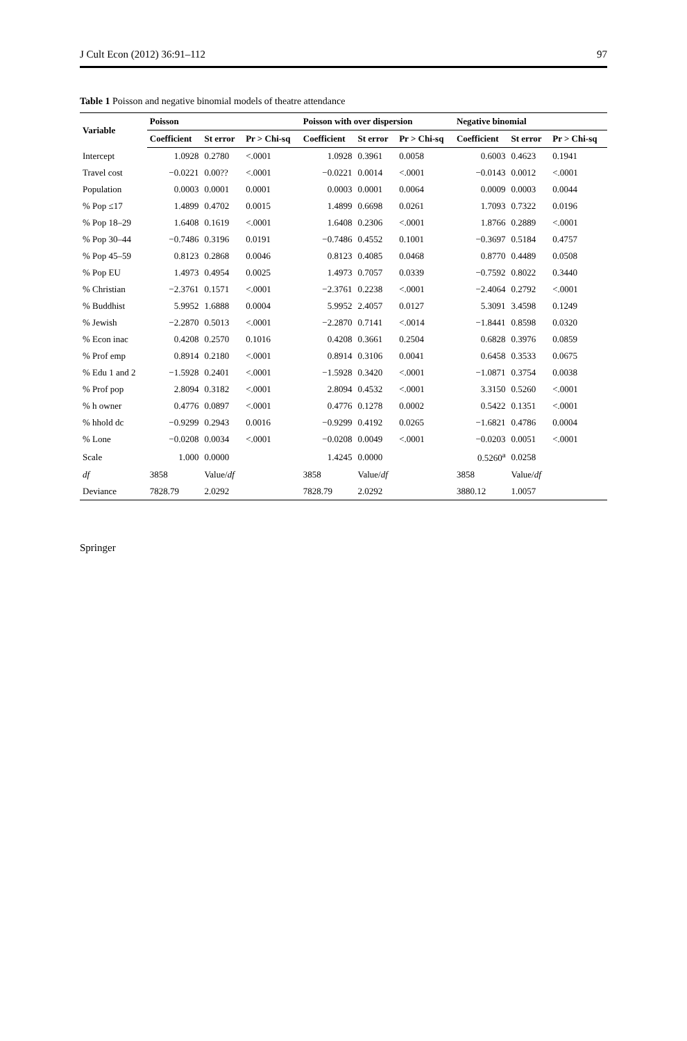J Cult Econ (2012) 36:91–112 97
Table 1 Poisson and negative binomial models of theatre attendance
| Variable | Poisson | | | Poisson with over dispersion | | | Negative binomial | | |
| --- | --- | --- | --- | --- | --- | --- | --- | --- | --- |
| | Coefficient | St error | Pr > Chi-sq | Coefficient | St error | Pr > Chi-sq | Coefficient | St error | Pr > Chi-sq |
| Intercept | 1.0928 | 0.2780 | <.0001 | 1.0928 | 0.3961 | 0.0058 | 0.6003 | 0.4623 | 0.1941 |
| Travel cost | −0.0221 | 0.00?? | <.0001 | −0.0221 | 0.0014 | <.0001 | −0.0143 | 0.0012 | <.0001 |
| Population | 0.0003 | 0.0001 | 0.0001 | 0.0003 | 0.0001 | 0.0064 | 0.0009 | 0.0003 | 0.0044 |
| % Pop ≤17 | 1.4899 | 0.4702 | 0.0015 | 1.4899 | 0.6698 | 0.0261 | 1.7093 | 0.7322 | 0.0196 |
| % Pop 18–29 | 1.6408 | 0.1619 | <.0001 | 1.6408 | 0.2306 | <.0001 | 1.8766 | 0.2889 | <.0001 |
| % Pop 30–44 | −0.7486 | 0.3196 | 0.0191 | −0.7486 | 0.4552 | 0.1001 | −0.3697 | 0.5184 | 0.4757 |
| % Pop 45–59 | 0.8123 | 0.2868 | 0.0046 | 0.8123 | 0.4085 | 0.0468 | 0.8770 | 0.4489 | 0.0508 |
| % Pop EU | 1.4973 | 0.4954 | 0.0025 | 1.4973 | 0.7057 | 0.0339 | −0.7592 | 0.8022 | 0.3440 |
| % Christian | −2.3761 | 0.1571 | <.0001 | −2.3761 | 0.2238 | <.0001 | −2.4064 | 0.2792 | <.0001 |
| % Buddhist | 5.9952 | 1.6888 | 0.0004 | 5.9952 | 2.4057 | 0.0127 | 5.3091 | 3.4598 | 0.1249 |
| % Jewish | −2.2870 | 0.5013 | <.0001 | −2.2870 | 0.7141 | <.0014 | −1.8441 | 0.8598 | 0.0320 |
| % Econ inac | 0.4208 | 0.2570 | 0.1016 | 0.4208 | 0.3661 | 0.2504 | 0.6828 | 0.3976 | 0.0859 |
| % Prof emp | 0.8914 | 0.2180 | <.0001 | 0.8914 | 0.3106 | 0.0041 | 0.6458 | 0.3533 | 0.0675 |
| % Edu 1 and 2 | −1.5928 | 0.2401 | <.0001 | −1.5928 | 0.3420 | <.0001 | −1.0871 | 0.3754 | 0.0038 |
| % Prof pop | 2.8094 | 0.3182 | <.0001 | 2.8094 | 0.4532 | <.0001 | 3.3150 | 0.5260 | <.0001 |
| % h owner | 0.4776 | 0.0897 | <.0001 | 0.4776 | 0.1278 | 0.0002 | 0.5422 | 0.1351 | <.0001 |
| % hhold dc | −0.9299 | 0.2943 | 0.0016 | −0.9299 | 0.4192 | 0.0265 | −1.6821 | 0.4786 | 0.0004 |
| % Lone | −0.0208 | 0.0034 | <.0001 | −0.0208 | 0.0049 | <.0001 | −0.0203 | 0.0051 | <.0001 |
| Scale | 1.000 | 0.0000 | | 1.4245 | 0.0000 | | 0.5260<sup>a</sup> | 0.0258 | |
| df | 3858 | Value/ df | | 3858 | Value/ df | | 3858 | Value/ df | |
| Deviance | 7828.79 | 2.0292 | | 7828.79 | 2.0292 | | 3880.12 | 1.0057 | |
Springer